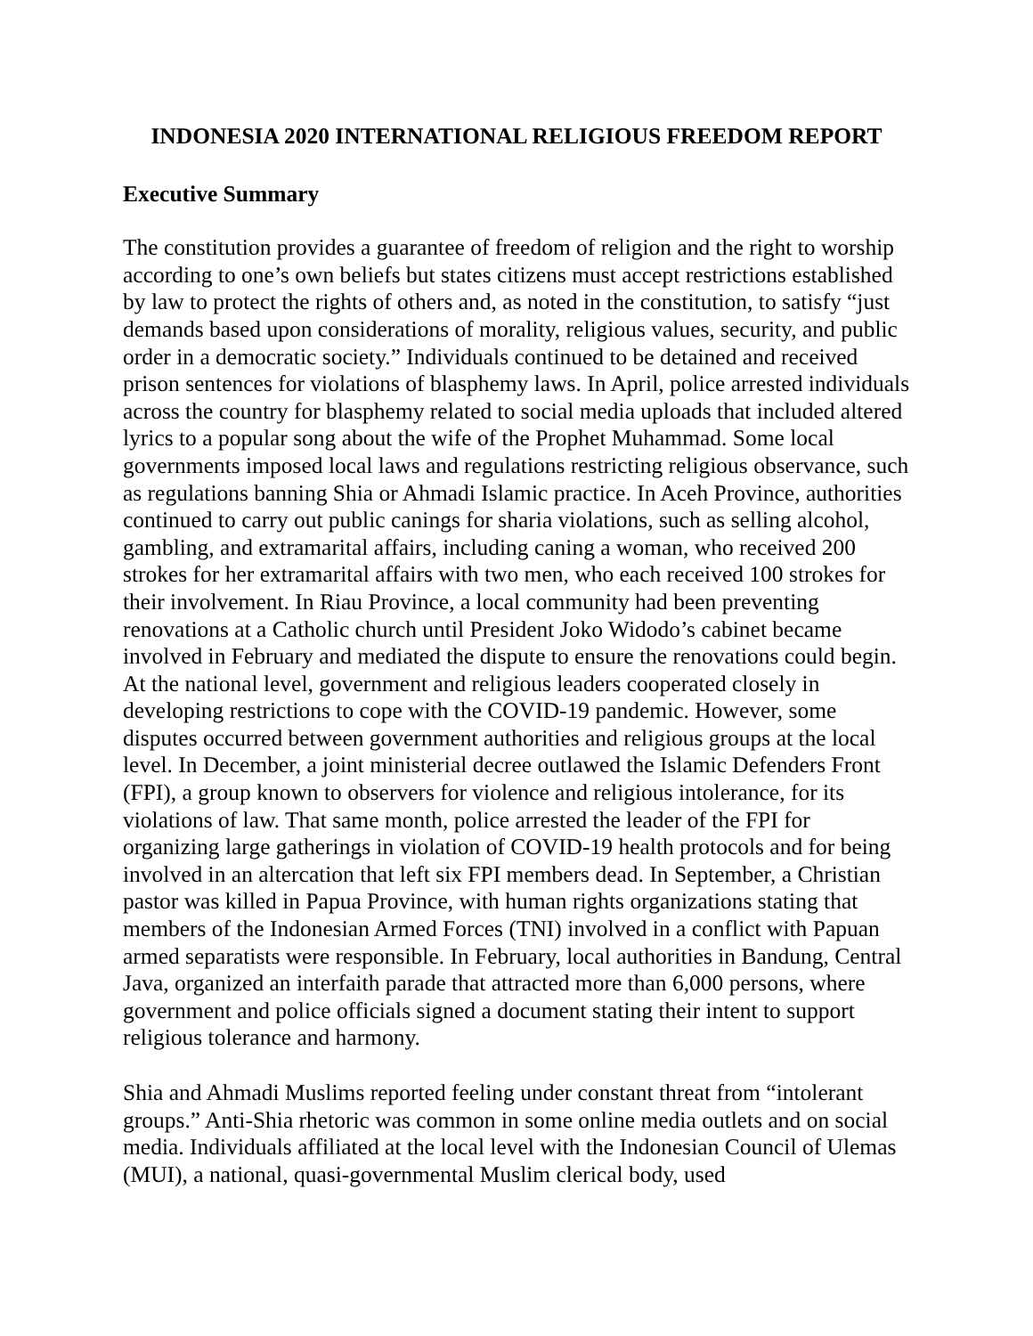INDONESIA 2020 INTERNATIONAL RELIGIOUS FREEDOM REPORT
Executive Summary
The constitution provides a guarantee of freedom of religion and the right to worship according to one’s own beliefs but states citizens must accept restrictions established by law to protect the rights of others and, as noted in the constitution, to satisfy “just demands based upon considerations of morality, religious values, security, and public order in a democratic society.” Individuals continued to be detained and received prison sentences for violations of blasphemy laws. In April, police arrested individuals across the country for blasphemy related to social media uploads that included altered lyrics to a popular song about the wife of the Prophet Muhammad. Some local governments imposed local laws and regulations restricting religious observance, such as regulations banning Shia or Ahmadi Islamic practice. In Aceh Province, authorities continued to carry out public canings for sharia violations, such as selling alcohol, gambling, and extramarital affairs, including caning a woman, who received 200 strokes for her extramarital affairs with two men, who each received 100 strokes for their involvement. In Riau Province, a local community had been preventing renovations at a Catholic church until President Joko Widodo’s cabinet became involved in February and mediated the dispute to ensure the renovations could begin. At the national level, government and religious leaders cooperated closely in developing restrictions to cope with the COVID-19 pandemic. However, some disputes occurred between government authorities and religious groups at the local level. In December, a joint ministerial decree outlawed the Islamic Defenders Front (FPI), a group known to observers for violence and religious intolerance, for its violations of law. That same month, police arrested the leader of the FPI for organizing large gatherings in violation of COVID-19 health protocols and for being involved in an altercation that left six FPI members dead. In September, a Christian pastor was killed in Papua Province, with human rights organizations stating that members of the Indonesian Armed Forces (TNI) involved in a conflict with Papuan armed separatists were responsible. In February, local authorities in Bandung, Central Java, organized an interfaith parade that attracted more than 6,000 persons, where government and police officials signed a document stating their intent to support religious tolerance and harmony.
Shia and Ahmadi Muslims reported feeling under constant threat from “intolerant groups.” Anti-Shia rhetoric was common in some online media outlets and on social media. Individuals affiliated at the local level with the Indonesian Council of Ulemas (MUI), a national, quasi-governmental Muslim clerical body, used